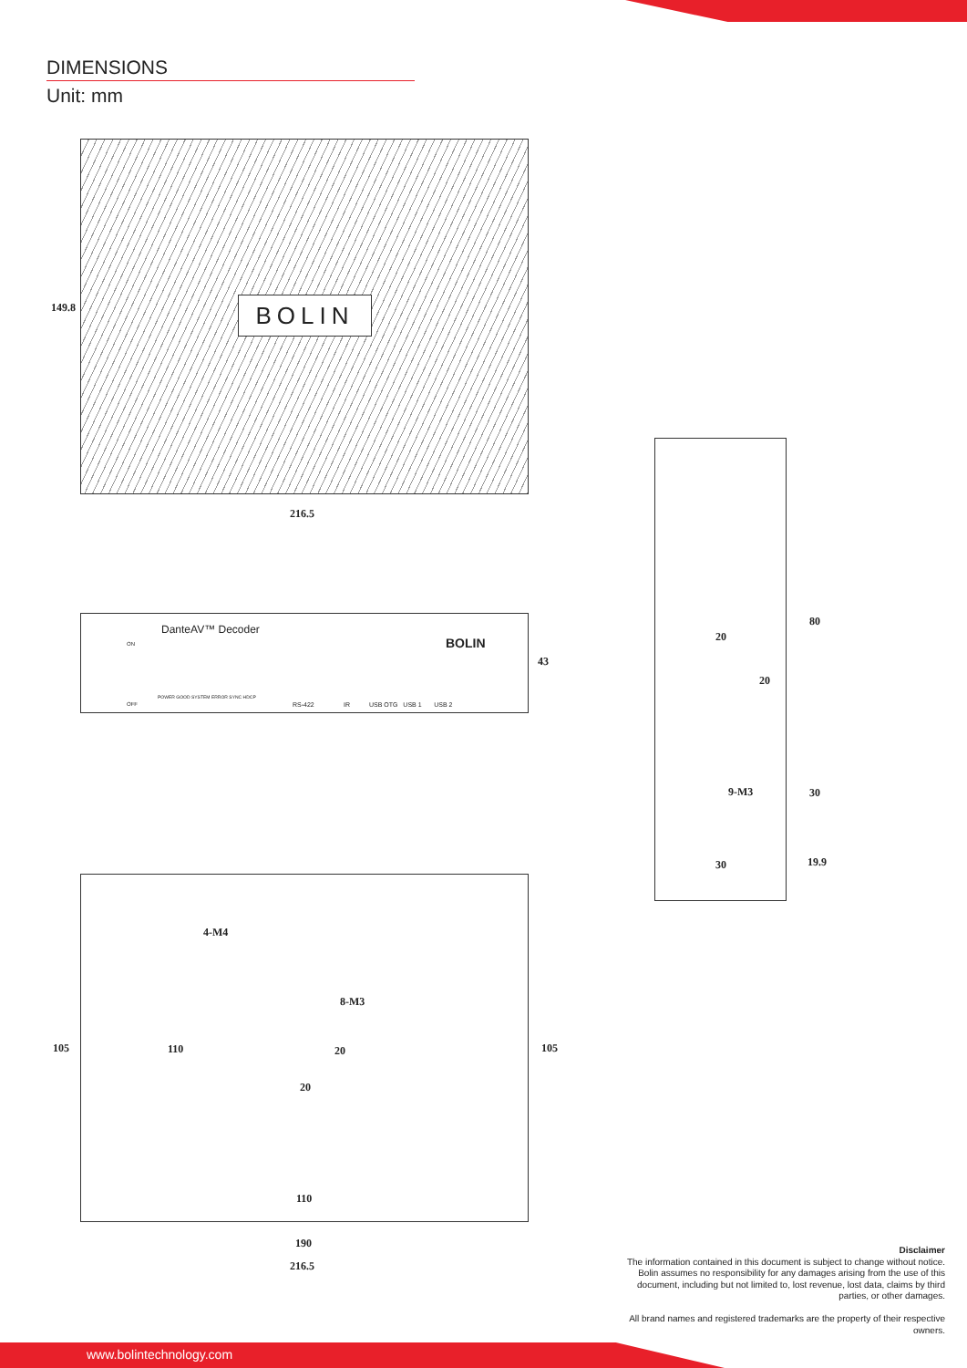DIMENSIONS
Unit: mm
BOLIN
149.8
216.5
DanteAV™ Decoder
BOLIN
ON
OFF
POWER GOOD SYSTEM ERROR SYNC HDCP
RS-422 IR USB OTG USB 1 USB 2
43
4-M4
8-M3
20
20
110
110
105 105
190
216.5
20
20
9-M3
30
80
30
19.9
Disclaimer
The information contained in this document is subject to change without notice. Bolin assumes no responsibility for any damages arising from the use of this document, including but not limited to, lost revenue, lost data, claims by third parties, or other damages.
All brand names and registered trademarks are the property of their respective owners.
www.bolintechnology.com